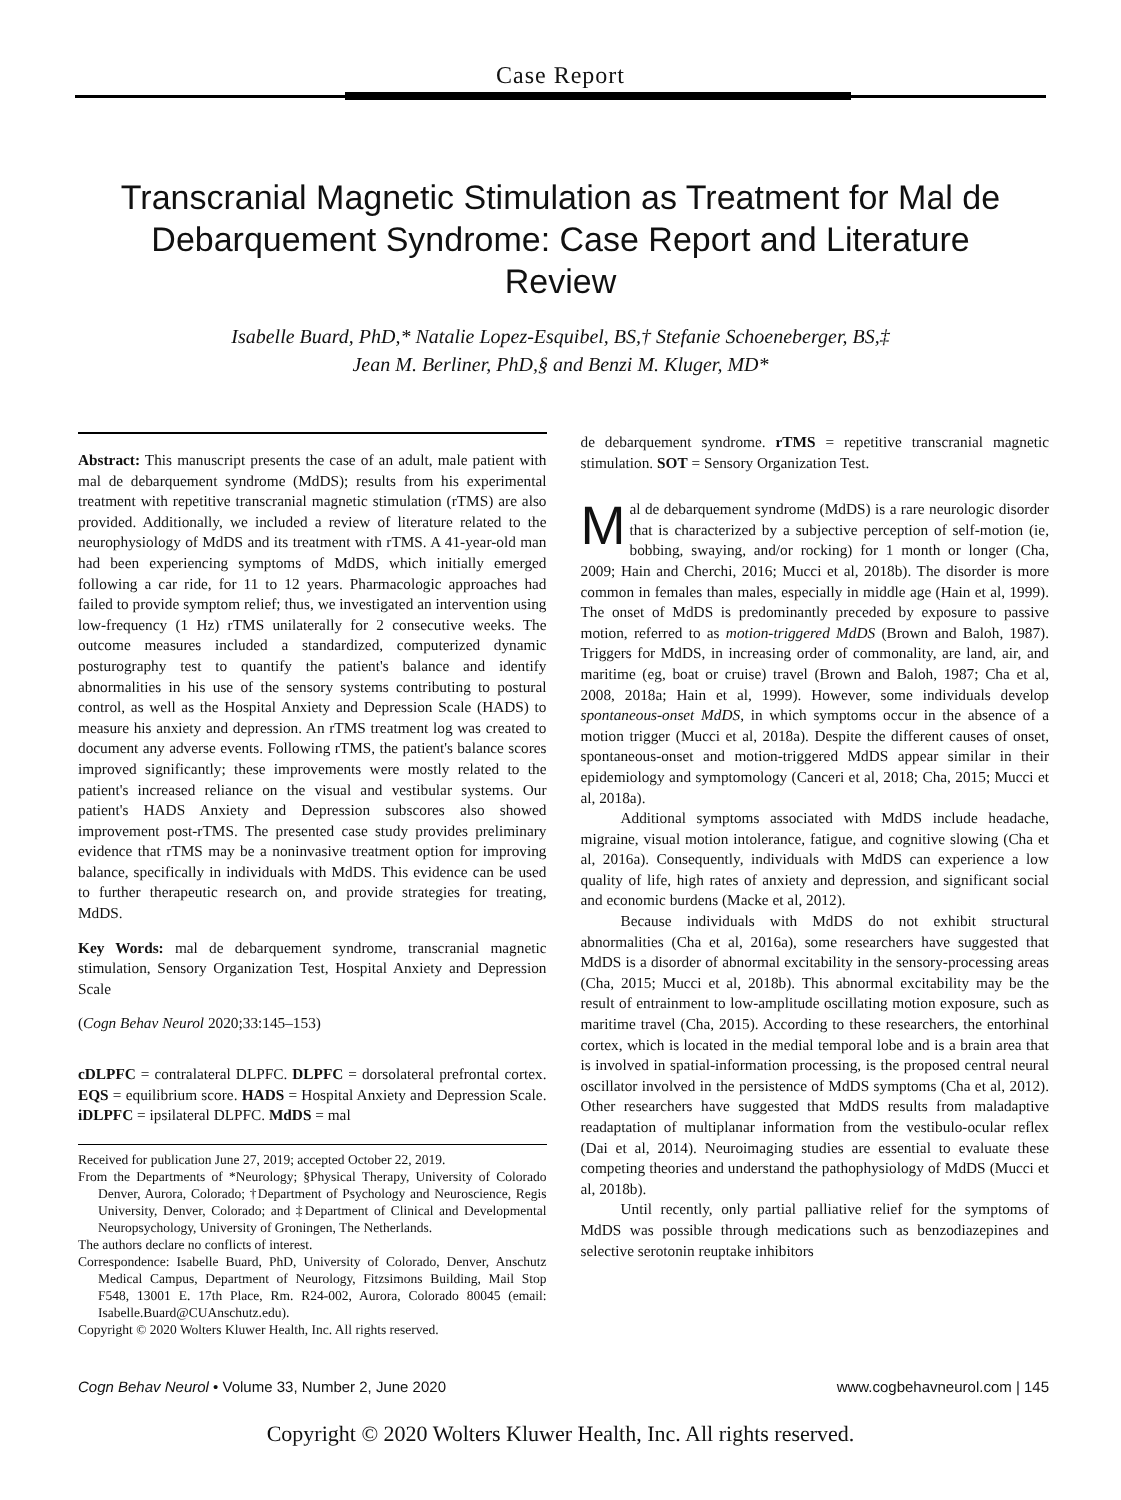Case Report
Transcranial Magnetic Stimulation as Treatment for Mal de Debarquement Syndrome: Case Report and Literature Review
Isabelle Buard, PhD,* Natalie Lopez-Esquibel, BS,† Stefanie Schoeneberger, BS,‡
Jean M. Berliner, PhD,§ and Benzi M. Kluger, MD*
Abstract: This manuscript presents the case of an adult, male patient with mal de debarquement syndrome (MdDS); results from his experimental treatment with repetitive transcranial magnetic stimulation (rTMS) are also provided. Additionally, we included a review of literature related to the neurophysiology of MdDS and its treatment with rTMS. A 41-year-old man had been experiencing symptoms of MdDS, which initially emerged following a car ride, for 11 to 12 years. Pharmacologic approaches had failed to provide symptom relief; thus, we investigated an intervention using low-frequency (1 Hz) rTMS unilaterally for 2 consecutive weeks. The outcome measures included a standardized, computerized dynamic posturography test to quantify the patient's balance and identify abnormalities in his use of the sensory systems contributing to postural control, as well as the Hospital Anxiety and Depression Scale (HADS) to measure his anxiety and depression. An rTMS treatment log was created to document any adverse events. Following rTMS, the patient's balance scores improved significantly; these improvements were mostly related to the patient's increased reliance on the visual and vestibular systems. Our patient's HADS Anxiety and Depression subscores also showed improvement post-rTMS. The presented case study provides preliminary evidence that rTMS may be a noninvasive treatment option for improving balance, specifically in individuals with MdDS. This evidence can be used to further therapeutic research on, and provide strategies for treating, MdDS.
Key Words: mal de debarquement syndrome, transcranial magnetic stimulation, Sensory Organization Test, Hospital Anxiety and Depression Scale
(Cogn Behav Neurol 2020;33:145–153)
cDLPFC = contralateral DLPFC. DLPFC = dorsolateral prefrontal cortex. EQS = equilibrium score. HADS = Hospital Anxiety and Depression Scale. iDLPFC = ipsilateral DLPFC. MdDS = mal
Received for publication June 27, 2019; accepted October 22, 2019.
From the Departments of *Neurology; §Physical Therapy, University of Colorado Denver, Aurora, Colorado; †Department of Psychology and Neuroscience, Regis University, Denver, Colorado; and ‡Department of Clinical and Developmental Neuropsychology, University of Groningen, The Netherlands.
The authors declare no conflicts of interest.
Correspondence: Isabelle Buard, PhD, University of Colorado, Denver, Anschutz Medical Campus, Department of Neurology, Fitzsimons Building, Mail Stop F548, 13001 E. 17th Place, Rm. R24-002, Aurora, Colorado 80045 (email: Isabelle.Buard@CUAnschutz.edu).
Copyright © 2020 Wolters Kluwer Health, Inc. All rights reserved.
de debarquement syndrome. rTMS = repetitive transcranial magnetic stimulation. SOT = Sensory Organization Test.
Mal de debarquement syndrome (MdDS) is a rare neurologic disorder that is characterized by a subjective perception of self-motion (ie, bobbing, swaying, and/or rocking) for 1 month or longer (Cha, 2009; Hain and Cherchi, 2016; Mucci et al, 2018b). The disorder is more common in females than males, especially in middle age (Hain et al, 1999). The onset of MdDS is predominantly preceded by exposure to passive motion, referred to as motion-triggered MdDS (Brown and Baloh, 1987). Triggers for MdDS, in increasing order of commonality, are land, air, and maritime (eg, boat or cruise) travel (Brown and Baloh, 1987; Cha et al, 2008, 2018a; Hain et al, 1999). However, some individuals develop spontaneous-onset MdDS, in which symptoms occur in the absence of a motion trigger (Mucci et al, 2018a). Despite the different causes of onset, spontaneous-onset and motion-triggered MdDS appear similar in their epidemiology and symptomology (Canceri et al, 2018; Cha, 2015; Mucci et al, 2018a).
Additional symptoms associated with MdDS include headache, migraine, visual motion intolerance, fatigue, and cognitive slowing (Cha et al, 2016a). Consequently, individuals with MdDS can experience a low quality of life, high rates of anxiety and depression, and significant social and economic burdens (Macke et al, 2012).
Because individuals with MdDS do not exhibit structural abnormalities (Cha et al, 2016a), some researchers have suggested that MdDS is a disorder of abnormal excitability in the sensory-processing areas (Cha, 2015; Mucci et al, 2018b). This abnormal excitability may be the result of entrainment to low-amplitude oscillating motion exposure, such as maritime travel (Cha, 2015). According to these researchers, the entorhinal cortex, which is located in the medial temporal lobe and is a brain area that is involved in spatial-information processing, is the proposed central neural oscillator involved in the persistence of MdDS symptoms (Cha et al, 2012). Other researchers have suggested that MdDS results from maladaptive readaptation of multiplanar information from the vestibulo-ocular reflex (Dai et al, 2014). Neuroimaging studies are essential to evaluate these competing theories and understand the pathophysiology of MdDS (Mucci et al, 2018b).
Until recently, only partial palliative relief for the symptoms of MdDS was possible through medications such as benzodiazepines and selective serotonin reuptake inhibitors
Cogn Behav Neurol • Volume 33, Number 2, June 2020 www.cogbehavneurol.com | 145
Copyright © 2020 Wolters Kluwer Health, Inc. All rights reserved.